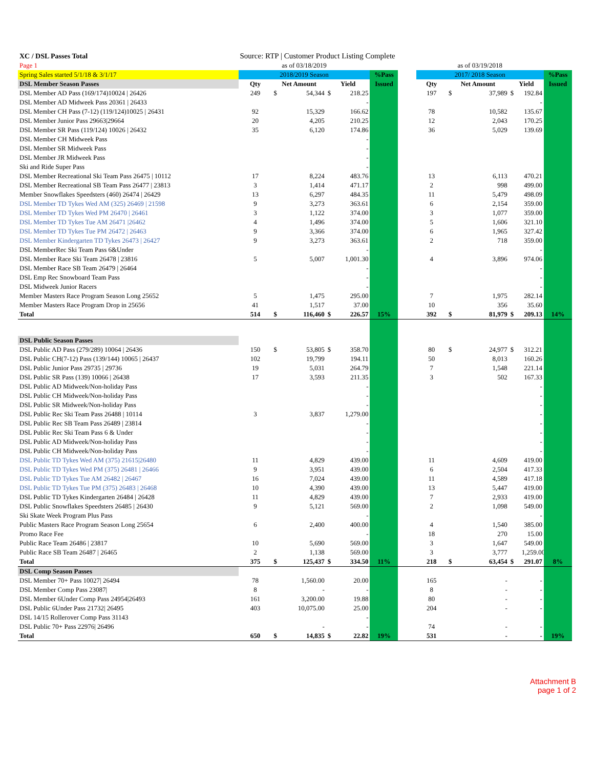| XC / DSL Passes Total | Source: RTP / Customer Product Listing Complete | | | | | | | | | | | | |
| Page 1 | as of 03/18/2019 | | | | | | | as of 03/19/2018 | | | | | |
| Spring Sales started 5/1/18 & 3/1/17 | 2018/2019 Season | | | | | %Pass | | 2017/ 2018 Season | | | | | %Pass |
| DSL Member Season Passes | Qty | Net Amount | | Yield | | Issued | | Qty | Net Amount | | Yield | | Issued |
| DSL Member AD Pass (169/174)10024 / 26426 | 249 | $ | 54,344 | $ | 218.25 | | | 197 | $ | 37,989 | $ | 192.84 | |
| DSL Member AD Midweek Pass 20361 / 26433 | | | | | - | | | | | | | - | |
| DSL Member CH Pass (7-12) (119/124)10025 / 26431 | 92 | | 15,329 | | 166.62 | | | 78 | | 10,582 | | 135.67 | |
| DSL Member Junior Pass 29663/29664 | 20 | | 4,205 | | 210.25 | | | 12 | | 2,043 | | 170.25 | |
| DSL Member SR Pass (119/124) 10026 / 26432 | 35 | | 6,120 | | 174.86 | | | 36 | | 5,029 | | 139.69 | |
| DSL Member CH Midweek Pass | | | | | - | | | | | | | | |
| DSL Member SR Midweek Pass | | | | | - | | | | | | | | |
| DSL Member JR Midweek Pass | | | | | - | | | | | | | | |
| Ski and Ride Super Pass | | | | | - | | | | | | | | |
| DSL Member Recreational Ski Team Pass 26475 / 10112 | 17 | | 8,224 | | 483.76 | | | 13 | | 6,113 | | 470.21 | |
| DSL Member Recreational SB Team Pass 26477 / 23813 | 3 | | 1,414 | | 471.17 | | | 2 | | 998 | | 499.00 | |
| Member Snowflakes Speedsters (460) 26474 / 26429 | 13 | | 6,297 | | 484.35 | | | 11 | | 5,479 | | 498.09 | |
| DSL Member TD Tykes Wed AM (325) 26469 / 21598 | 9 | | 3,273 | | 363.61 | | | 6 | | 2,154 | | 359.00 | |
| DSL Member TD Tykes Wed PM 26470 / 26461 | 3 | | 1,122 | | 374.00 | | | 3 | | 1,077 | | 359.00 | |
| DSL Member TD Tykes Tue AM 26471 /26462 | 4 | | 1,496 | | 374.00 | | | 5 | | 1,606 | | 321.10 | |
| DSL Member TD Tykes Tue PM 26472 / 26463 | 9 | | 3,366 | | 374.00 | | | 6 | | 1,965 | | 327.42 | |
| DSL Member Kindergarten TD Tykes 26473 / 26427 | 9 | | 3,273 | | 363.61 | | | 2 | | 718 | | 359.00 | |
| DSL MemberRec Ski Team Pass 6&Under | | | | | - | | | | | | | - | |
| DSL Member Race Ski Team 26478 / 23816 | 5 | | 5,007 | | 1,001.30 | | | 4 | | 3,896 | | 974.06 | |
| DSL Member Race SB Team 26479 / 26464 | | | | | - | | | | | | | - | |
| DSL Emp Rec Snowboard Team Pass | | | | | - | | | | | | | - | |
| DSL Midweek Junior Racers | | | | | - | | | | | | | - | |
| Member Masters Race Program Season Long 25652 | 5 | | 1,475 | | 295.00 | | | 7 | | 1,975 | | 282.14 | |
| Member Masters Race Program Drop in 25656 | 41 | | 1,517 | | 37.00 | | | 10 | | 356 | | 35.60 | |
| Total | 514 | $ | 116,460 | $ | 226.57 | 15% | | 392 | $ | 81,979 | $ | 209.13 | 14% |
| DSL Public Season Passes | | | | | | | | | | | | | |
| DSL Public AD Pass (279/289) 10064 / 26436 | 150 | $ | 53,805 | $ | 358.70 | | | 80 | $ | 24,977 | $ | 312.21 | |
| DSL Public CH(7-12) Pass (139/144) 10065 / 26437 | 102 | | 19,799 | | 194.11 | | | 50 | | 8,013 | | 160.26 | |
| DSL Public Junior Pass 29735 / 29736 | 19 | | 5,031 | | 264.79 | | | 7 | | 1,548 | | 221.14 | |
| DSL Public SR Pass (139) 10066 / 26438 | 17 | | 3,593 | | 211.35 | | | 3 | | 502 | | 167.33 | |
| DSL Public AD Midweek/Non-holiday Pass | | | | | - | | | | | | | - | |
| DSL Public CH Midweek/Non-holiday Pass | | | | | - | | | | | | | - | |
| DSL Public SR Midweek/Non-holiday Pass | | | | | - | | | | | | | - | |
| DSL Public Rec Ski Team Pass 26488 / 10114 | 3 | | 3,837 | | 1,279.00 | | | | | | | - | |
| DSL Public Rec SB Team Pass 26489 / 23814 | | | | | - | | | | | | | - | |
| DSL Public Rec Ski Team Pass 6 & Under | | | | | - | | | | | | | - | |
| DSL Public AD Midweek/Non-holiday Pass | | | | | - | | | | | | | - | |
| DSL Public CH Midweek/Non-holiday Pass | | | | | - | | | | | | | - | |
| DSL Public TD Tykes Wed AM (375) 21615/26480 | 11 | | 4,829 | | 439.00 | | | 11 | | 4,609 | | 419.00 | |
| DSL Public TD Tykes Wed PM (375) 26481 / 26466 | 9 | | 3,951 | | 439.00 | | | 6 | | 2,504 | | 417.33 | |
| DSL Public TD Tykes Tue AM 26482 / 26467 | 16 | | 7,024 | | 439.00 | | | 11 | | 4,589 | | 417.18 | |
| DSL Public TD Tykes Tue PM (375) 26483 / 26468 | 10 | | 4,390 | | 439.00 | | | 13 | | 5,447 | | 419.00 | |
| DSL Public TD Tykes Kindergarten 26484 / 26428 | 11 | | 4,829 | | 439.00 | | | 7 | | 2,933 | | 419.00 | |
| DSL Public Snowflakes Speedsters 26485 / 26430 | 9 | | 5,121 | | 569.00 | | | 2 | | 1,098 | | 549.00 | |
| Ski Skate Week Program Plus Pass | | | | | - | | | | | | | - | |
| Public Masters Race Program Season Long 25654 | 6 | | 2,400 | | 400.00 | | | 4 | | 1,540 | | 385.00 | |
| Promo Race Fee | | | | | - | | | 18 | | 270 | | 15.00 | |
| Public Race Team 26486 / 23817 | 10 | | 5,690 | | 569.00 | | | 3 | | 1,647 | | 549.00 | |
| Public Race SB Team 26487 / 26465 | 2 | | 1,138 | | 569.00 | | | 3 | | 3,777 | | 1,259.00 | |
| Total | 375 | $ | 125,437 | $ | 334.50 | 11% | | 218 | $ | 63,454 | $ | 291.07 | 8% |
| DSL Comp Season Passes | | | | | | | | | | | | | |
| DSL Member 70+ Pass 10027/ 26494 | 78 | | 1,560.00 | | 20.00 | | | 165 | | - | | - | |
| DSL Member Comp Pass 23087/ | 8 | | - | | - | | | 8 | | - | | - | |
| DSL Member 6Under Comp Pass 24954/26493 | 161 | | 3,200.00 | | 19.88 | | | 80 | | - | | - | |
| DSL Public 6Under Pass 21732/ 26495 | 403 | | 10,075.00 | | 25.00 | | | 204 | | - | | - | |
| DSL 14/15 Rollerover Comp Pass 31143 | | | | | - | | | | | | | | |
| DSL Public 70+ Pass 22976/ 26496 | | | - | | - | | | 74 | | - | | - | |
| Total | 650 | $ | 14,835 | $ | 22.82 | 19% | | 531 | | - | | - | 19% |
Attachment B
page 1 of 2